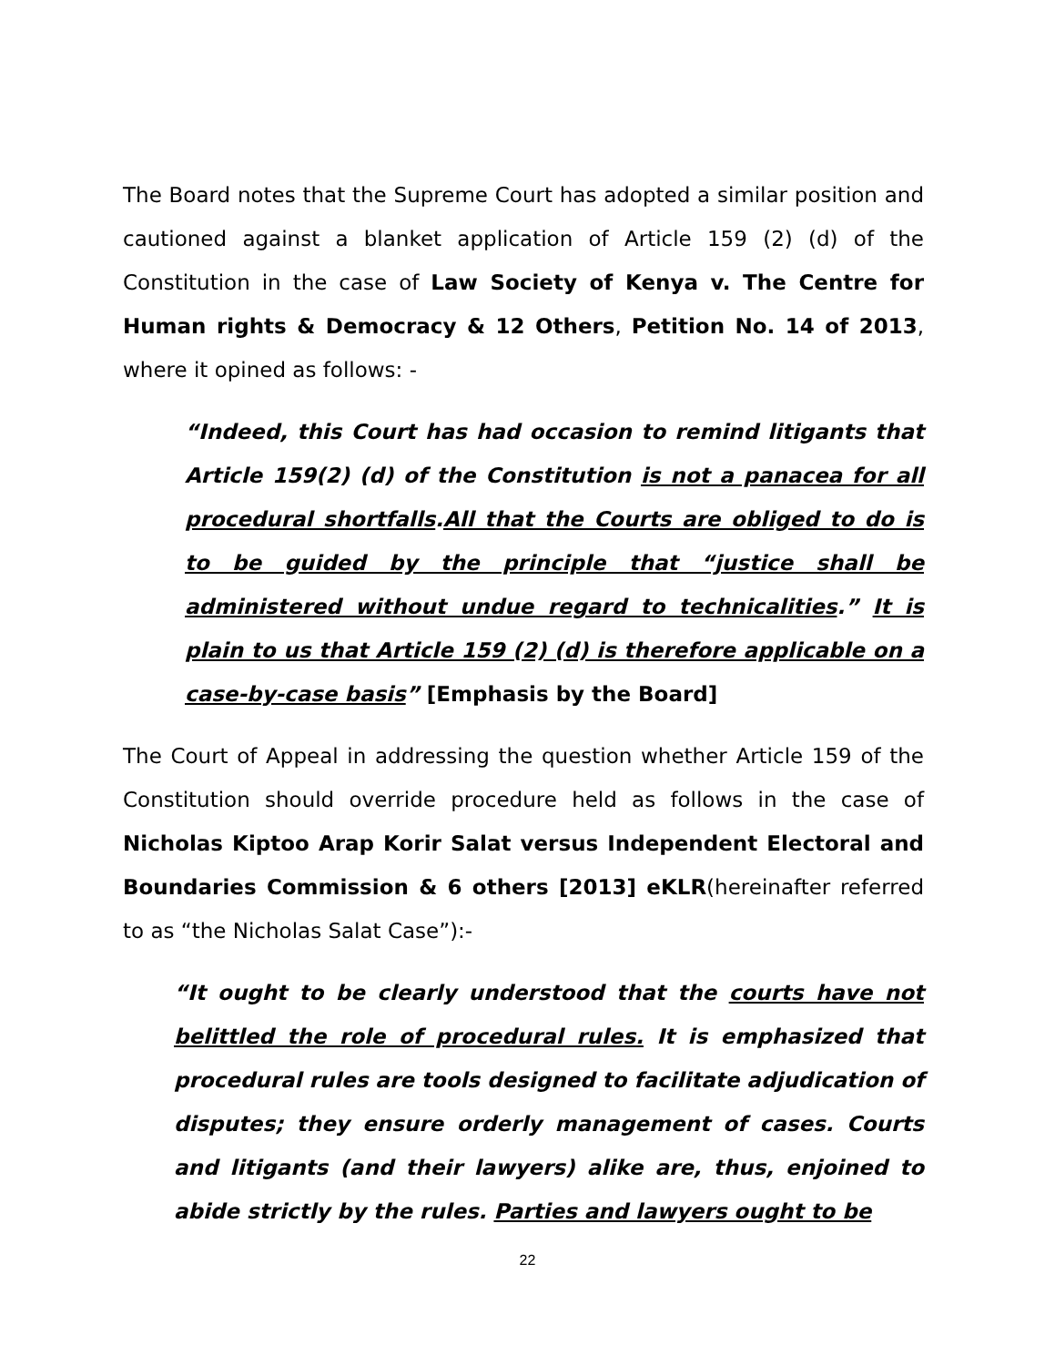The Board notes that the Supreme Court has adopted a similar position and cautioned against a blanket application of Article 159 (2) (d) of the Constitution in the case of Law Society of Kenya v. The Centre for Human rights & Democracy & 12 Others, Petition No. 14 of 2013, where it opined as follows: -
“Indeed, this Court has had occasion to remind litigants that Article 159(2) (d) of the Constitution is not a panacea for all procedural shortfalls.All that the Courts are obliged to do is to be guided by the principle that “justice shall be administered without undue regard to technicalities.” It is plain to us that Article 159 (2) (d) is therefore applicable on a case-by-case basis” [Emphasis by the Board]
The Court of Appeal in addressing the question whether Article 159 of the Constitution should override procedure held as follows in the case of Nicholas Kiptoo Arap Korir Salat versus Independent Electoral and Boundaries Commission & 6 others [2013] eKLR(hereinafter referred to as “the Nicholas Salat Case”):-
“It ought to be clearly understood that the courts have not belittled the role of procedural rules. It is emphasized that procedural rules are tools designed to facilitate adjudication of disputes; they ensure orderly management of cases. Courts and litigants (and their lawyers) alike are, thus, enjoined to abide strictly by the rules. Parties and lawyers ought to be
22